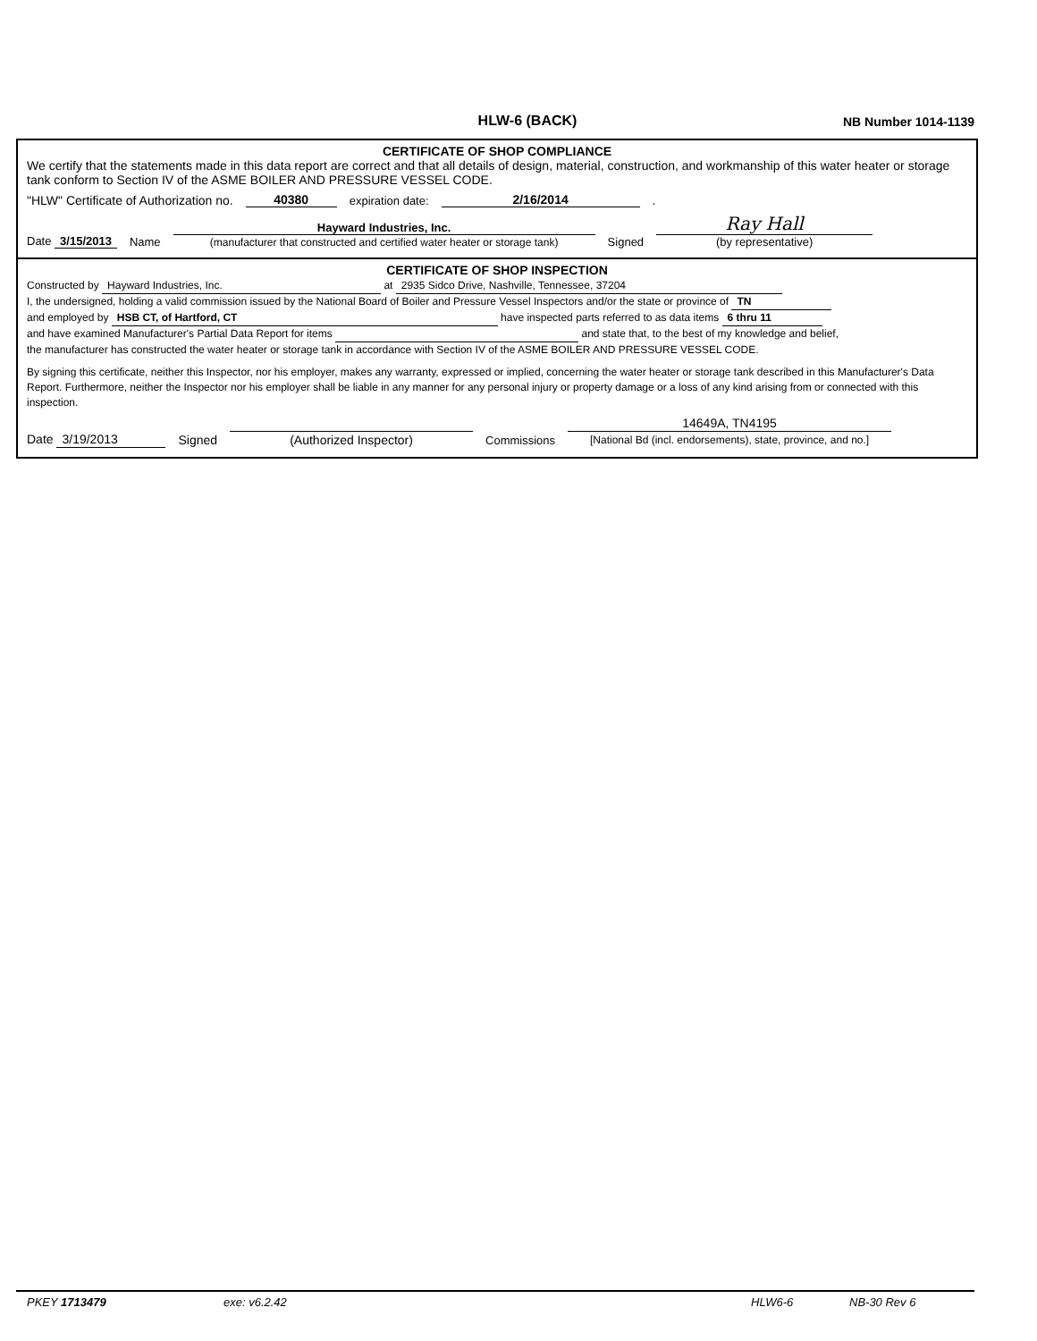HLW-6 (BACK)
NB Number 1014-1139
CERTIFICATE OF SHOP COMPLIANCE
We certify that the statements made in this data report are correct and that all details of design, material, construction, and workmanship of this water heater or storage tank conform to Section IV of the ASME BOILER AND PRESSURE VESSEL CODE.
"HLW" Certificate of Authorization no. 40380 expiration date: 2/16/2014.
Date 3/15/2013 Name Hayward Industries, Inc.
(manufacturer that constructed and certified water heater or storage tank) Signed Ray Hall
(by representative)
CERTIFICATE OF SHOP INSPECTION
Constructed by Hayward Industries, Inc. at 2935 Sidco Drive, Nashville, Tennessee, 37204
I, the undersigned, holding a valid commission issued by the National Board of Boiler and Pressure Vessel Inspectors and/or the state or province of TN
and employed by HSB CT, of Hartford, CT have inspected parts referred to as data items 6 thru 11
and have examined Manufacturer's Partial Data Report for items and state that, to the best of my knowledge and belief,
the manufacturer has constructed the water heater or storage tank in accordance with Section IV of the ASME BOILER AND PRESSURE VESSEL CODE.
By signing this certificate, neither this Inspector, nor his employer, makes any warranty, expressed or implied, concerning the water heater or storage tank described in this Manufacturer's Data Report. Furthermore, neither the Inspector nor his employer shall be liable in any manner for any personal injury or property damage or a loss of any kind arising from or connected with this inspection.
Date 3/19/2013 Signed
(Authorized Inspector) Commissions 14649A, TN4195
[National Bd (incl. endorsements), state, province, and no.]
PKEY 1713479 exe: v6.2.42 HLW6-6 NB-30 Rev 6